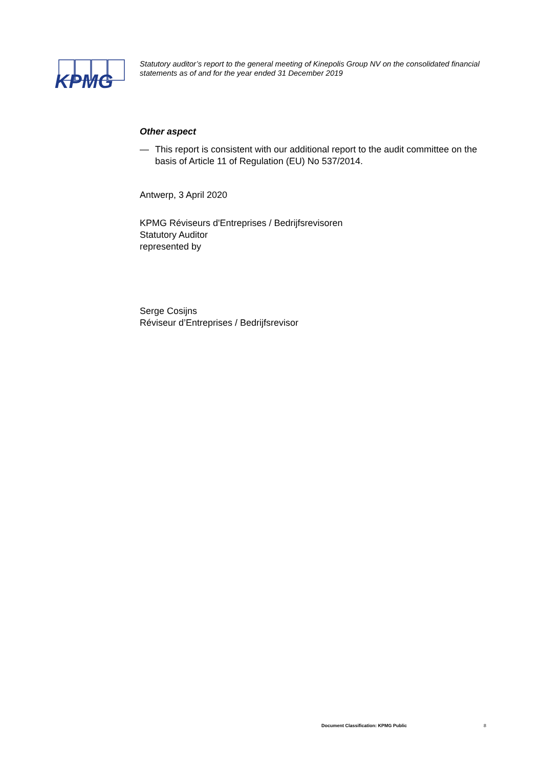KPMG
Statutory auditor’s report to the general meeting of Kinepolis Group NV on the consolidated financial statements as of and for the year ended 31 December 2019
Other aspect
— This report is consistent with our additional report to the audit committee on the basis of Article 11 of Regulation (EU) No 537/2014.
Antwerp, 3 April 2020
KPMG Réviseurs d'Entreprises / Bedrijfsrevisoren
Statutory Auditor
represented by
Serge Cosijns
Réviseur d’Entreprises / Bedrijfsrevisor
Document Classification: KPMG Public
8